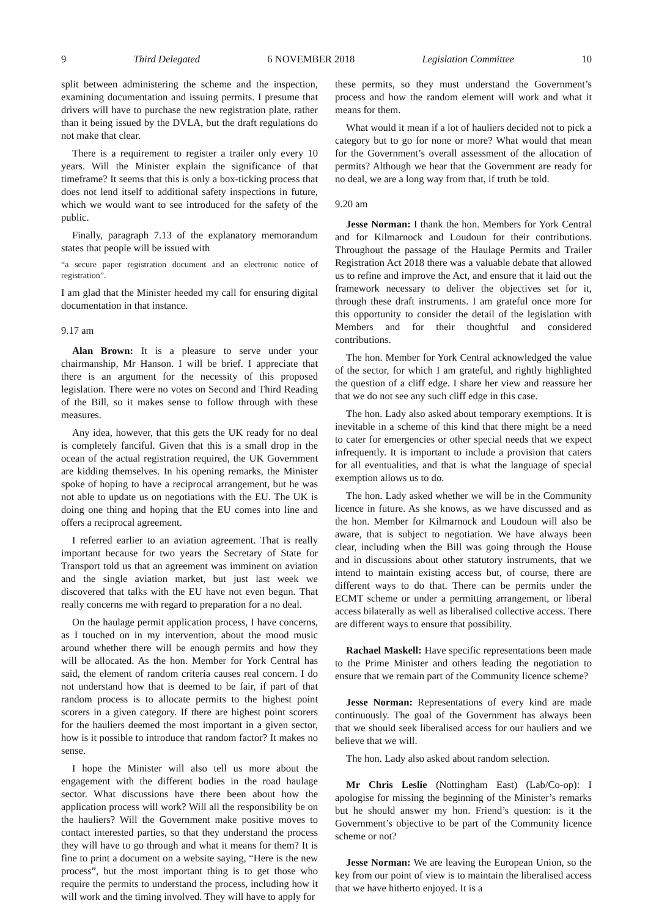9 Third Delegated 6 NOVEMBER 2018 Legislation Committee 10
split between administering the scheme and the inspection, examining documentation and issuing permits. I presume that drivers will have to purchase the new registration plate, rather than it being issued by the DVLA, but the draft regulations do not make that clear.
There is a requirement to register a trailer only every 10 years. Will the Minister explain the significance of that timeframe? It seems that this is only a box-ticking process that does not lend itself to additional safety inspections in future, which we would want to see introduced for the safety of the public.
Finally, paragraph 7.13 of the explanatory memorandum states that people will be issued with
“a secure paper registration document and an electronic notice of registration”.
I am glad that the Minister heeded my call for ensuring digital documentation in that instance.
9.17 am
Alan Brown: It is a pleasure to serve under your chairmanship, Mr Hanson. I will be brief. I appreciate that there is an argument for the necessity of this proposed legislation. There were no votes on Second and Third Reading of the Bill, so it makes sense to follow through with these measures.
Any idea, however, that this gets the UK ready for no deal is completely fanciful. Given that this is a small drop in the ocean of the actual registration required, the UK Government are kidding themselves. In his opening remarks, the Minister spoke of hoping to have a reciprocal arrangement, but he was not able to update us on negotiations with the EU. The UK is doing one thing and hoping that the EU comes into line and offers a reciprocal agreement.
I referred earlier to an aviation agreement. That is really important because for two years the Secretary of State for Transport told us that an agreement was imminent on aviation and the single aviation market, but just last week we discovered that talks with the EU have not even begun. That really concerns me with regard to preparation for a no deal.
On the haulage permit application process, I have concerns, as I touched on in my intervention, about the mood music around whether there will be enough permits and how they will be allocated. As the hon. Member for York Central has said, the element of random criteria causes real concern. I do not understand how that is deemed to be fair, if part of that random process is to allocate permits to the highest point scorers in a given category. If there are highest point scorers for the hauliers deemed the most important in a given sector, how is it possible to introduce that random factor? It makes no sense.
I hope the Minister will also tell us more about the engagement with the different bodies in the road haulage sector. What discussions have there been about how the application process will work? Will all the responsibility be on the hauliers? Will the Government make positive moves to contact interested parties, so that they understand the process they will have to go through and what it means for them? It is fine to print a document on a website saying, “Here is the new process”, but the most important thing is to get those who require the permits to understand the process, including how it will work and the timing involved. They will have to apply for
these permits, so they must understand the Government’s process and how the random element will work and what it means for them.
What would it mean if a lot of hauliers decided not to pick a category but to go for none or more? What would that mean for the Government’s overall assessment of the allocation of permits? Although we hear that the Government are ready for no deal, we are a long way from that, if truth be told.
9.20 am
Jesse Norman: I thank the hon. Members for York Central and for Kilmarnock and Loudoun for their contributions. Throughout the passage of the Haulage Permits and Trailer Registration Act 2018 there was a valuable debate that allowed us to refine and improve the Act, and ensure that it laid out the framework necessary to deliver the objectives set for it, through these draft instruments. I am grateful once more for this opportunity to consider the detail of the legislation with Members and for their thoughtful and considered contributions.
The hon. Member for York Central acknowledged the value of the sector, for which I am grateful, and rightly highlighted the question of a cliff edge. I share her view and reassure her that we do not see any such cliff edge in this case.
The hon. Lady also asked about temporary exemptions. It is inevitable in a scheme of this kind that there might be a need to cater for emergencies or other special needs that we expect infrequently. It is important to include a provision that caters for all eventualities, and that is what the language of special exemption allows us to do.
The hon. Lady asked whether we will be in the Community licence in future. As she knows, as we have discussed and as the hon. Member for Kilmarnock and Loudoun will also be aware, that is subject to negotiation. We have always been clear, including when the Bill was going through the House and in discussions about other statutory instruments, that we intend to maintain existing access but, of course, there are different ways to do that. There can be permits under the ECMT scheme or under a permitting arrangement, or liberal access bilaterally as well as liberalised collective access. There are different ways to ensure that possibility.
Rachael Maskell: Have specific representations been made to the Prime Minister and others leading the negotiation to ensure that we remain part of the Community licence scheme?
Jesse Norman: Representations of every kind are made continuously. The goal of the Government has always been that we should seek liberalised access for our hauliers and we believe that we will.
The hon. Lady also asked about random selection.
Mr Chris Leslie (Nottingham East) (Lab/Co-op): I apologise for missing the beginning of the Minister’s remarks but he should answer my hon. Friend’s question: is it the Government’s objective to be part of the Community licence scheme or not?
Jesse Norman: We are leaving the European Union, so the key from our point of view is to maintain the liberalised access that we have hitherto enjoyed. It is a